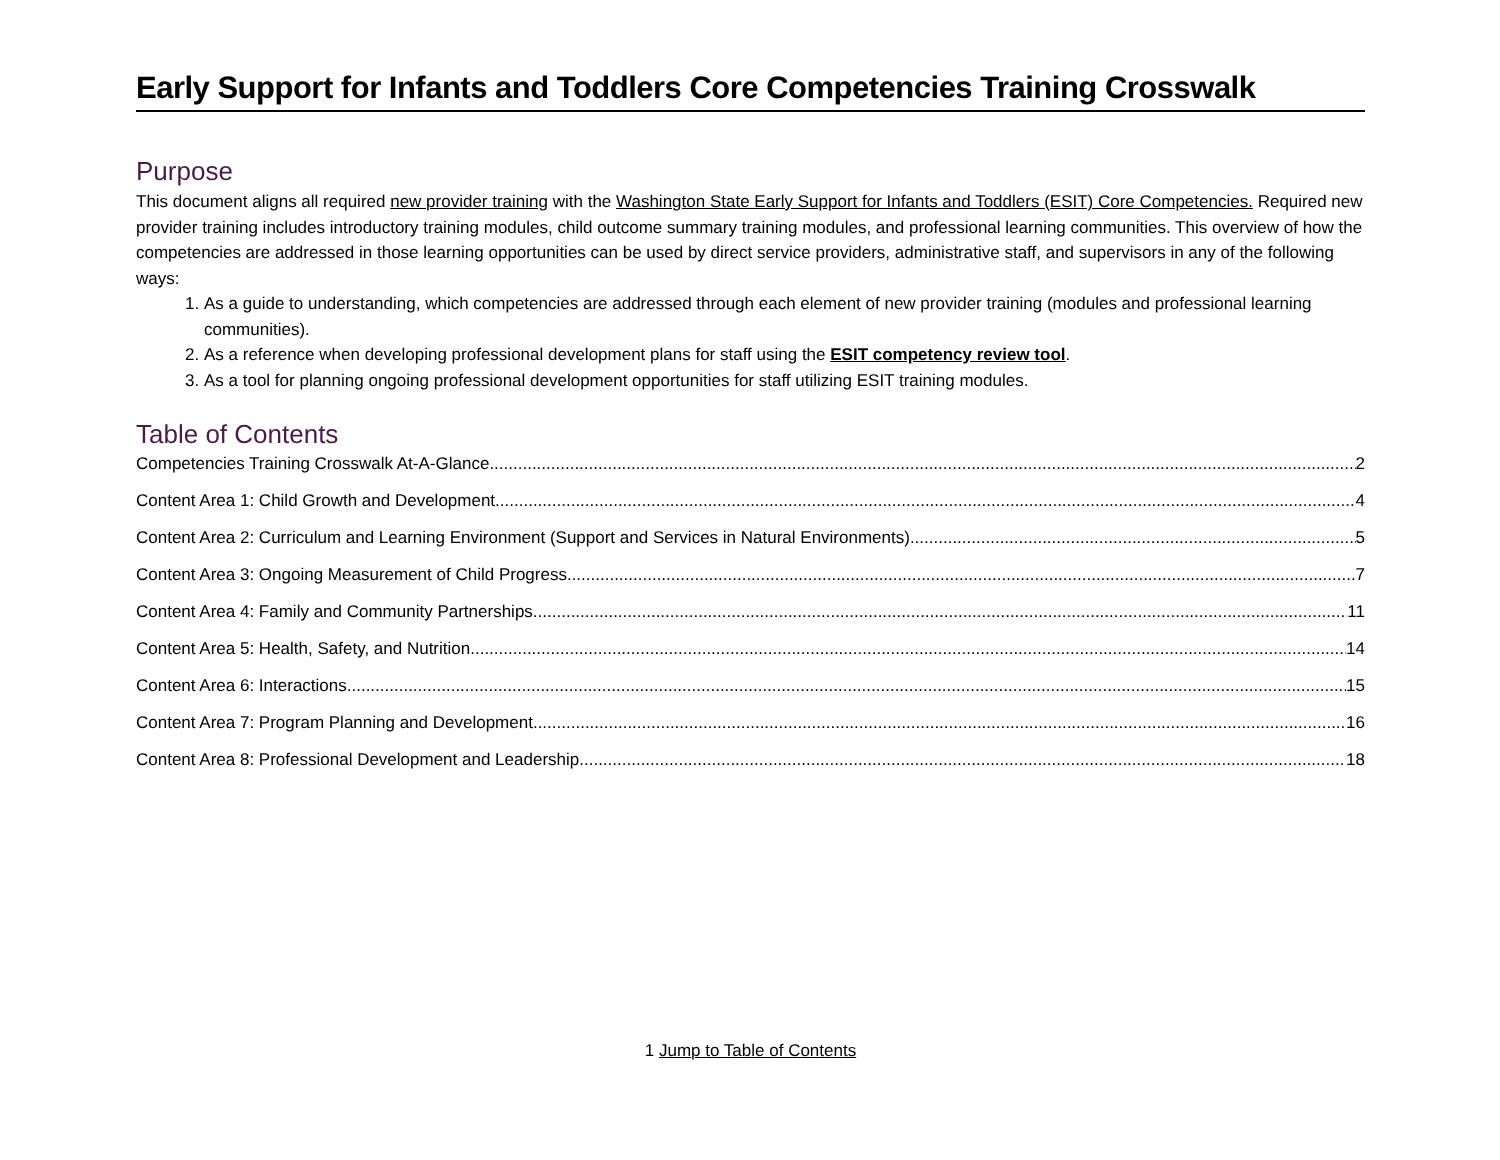Early Support for Infants and Toddlers Core Competencies Training Crosswalk
Purpose
This document aligns all required new provider training with the Washington State Early Support for Infants and Toddlers (ESIT) Core Competencies. Required new provider training includes introductory training modules, child outcome summary training modules, and professional learning communities. This overview of how the competencies are addressed in those learning opportunities can be used by direct service providers, administrative staff, and supervisors in any of the following ways:
1. As a guide to understanding, which competencies are addressed through each element of new provider training (modules and professional learning communities).
2. As a reference when developing professional development plans for staff using the ESIT competency review tool.
3. As a tool for planning ongoing professional development opportunities for staff utilizing ESIT training modules.
Table of Contents
Competencies Training Crosswalk At-A-Glance 2
Content Area 1: Child Growth and Development 4
Content Area 2: Curriculum and Learning Environment (Support and Services in Natural Environments) 5
Content Area 3: Ongoing Measurement of Child Progress 7
Content Area 4: Family and Community Partnerships 11
Content Area 5: Health, Safety, and Nutrition 14
Content Area 6: Interactions 15
Content Area 7: Program Planning and Development 16
Content Area 8: Professional Development and Leadership 18
1 Jump to Table of Contents